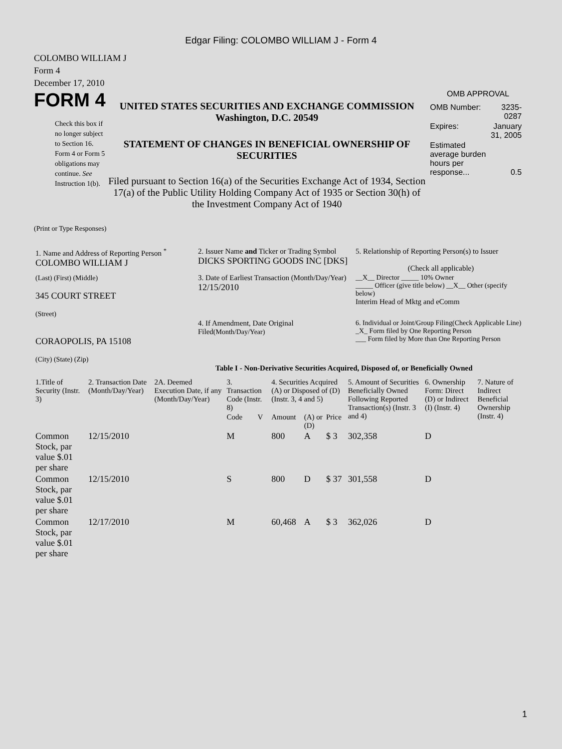Edgar Filing: COLOMBO WILLIAM J - Form 4
COLOMBO WILLIAM J
Form 4
December 17, 2010
FORM 4
Check this box if no longer subject to Section 16. Form 4 or Form 5 obligations may continue. See Instruction 1(b).
UNITED STATES SECURITIES AND EXCHANGE COMMISSION
Washington, D.C. 20549
STATEMENT OF CHANGES IN BENEFICIAL OWNERSHIP OF SECURITIES
Filed pursuant to Section 16(a) of the Securities Exchange Act of 1934, Section 17(a) of the Public Utility Holding Company Act of 1935 or Section 30(h) of the Investment Company Act of 1940
OMB APPROVAL
| OMB Number: | 3235-0287 |
| Expires: | January 31, 2005 |
| Estimated average burden hours per response... | 0.5 |
(Print or Type Responses)
| 1. Name and Address of Reporting Person <sup>*</sup> COLOMBO WILLIAM J | 2. Issuer Name and Ticker or Trading Symbol DICKS SPORTING GOODS INC [DKS] | 5. Relationship of Reporting Person(s) to Issuer (Check all applicable) |
| (Last) (First) (Middle) 345 COURT STREET (Street) | 3. Date of Earliest Transaction (Month/Day/Year) 12/15/2010 | __X__ Director _____ 10% Owner _____ Officer (give title below) __X__ Other (specify below) Interim Head of Mktg and eComm |
| CORAOPOLIS, PA 15108 (City) (State) (Zip) | 4. If Amendment, Date Original Filed (Month/Day/Year) | 6. Individual or Joint/Group Filing(Check Applicable Line) _X_ Form filed by One Reporting Person ___ Form filed by More than One Reporting Person |
Table I - Non-Derivative Securities Acquired, Disposed of, or Beneficially Owned
| 1.Title of Security (Instr. 3) | 2. Transaction Date (Month/Day/Year) | 2A. Deemed Execution Date, if any (Month/Day/Year) | 3. Transaction Code (Instr. 8) | | 4. Securities Acquired (A) or Disposed of (D) (Instr. 3, 4 and 5) | | | 5. Amount of Securities Beneficially Owned Following Reported Transaction(s) (Instr. 3 and 4) | 6. Ownership Form: Direct (D) or Indirect (I) (Instr. 4) | 7. Nature of Indirect Beneficial Ownership (Instr. 4) |
| --- | --- | --- | --- | --- | --- | --- | --- | --- | --- | --- |
| | | | Code | V | Amount | (A) or (D) | Price | | | |
| Common Stock, par value $.01 per share | 12/15/2010 | | M | | 800 | A | $ 3 | 302,358 | D | |
| Common Stock, par value $.01 per share | 12/15/2010 | | S | | 800 | D | $ 37 | 301,558 | D | |
| Common Stock, par value $.01 per share | 12/17/2010 | | M | | 60,468 | A | $ 3 | 362,026 | D | |
1